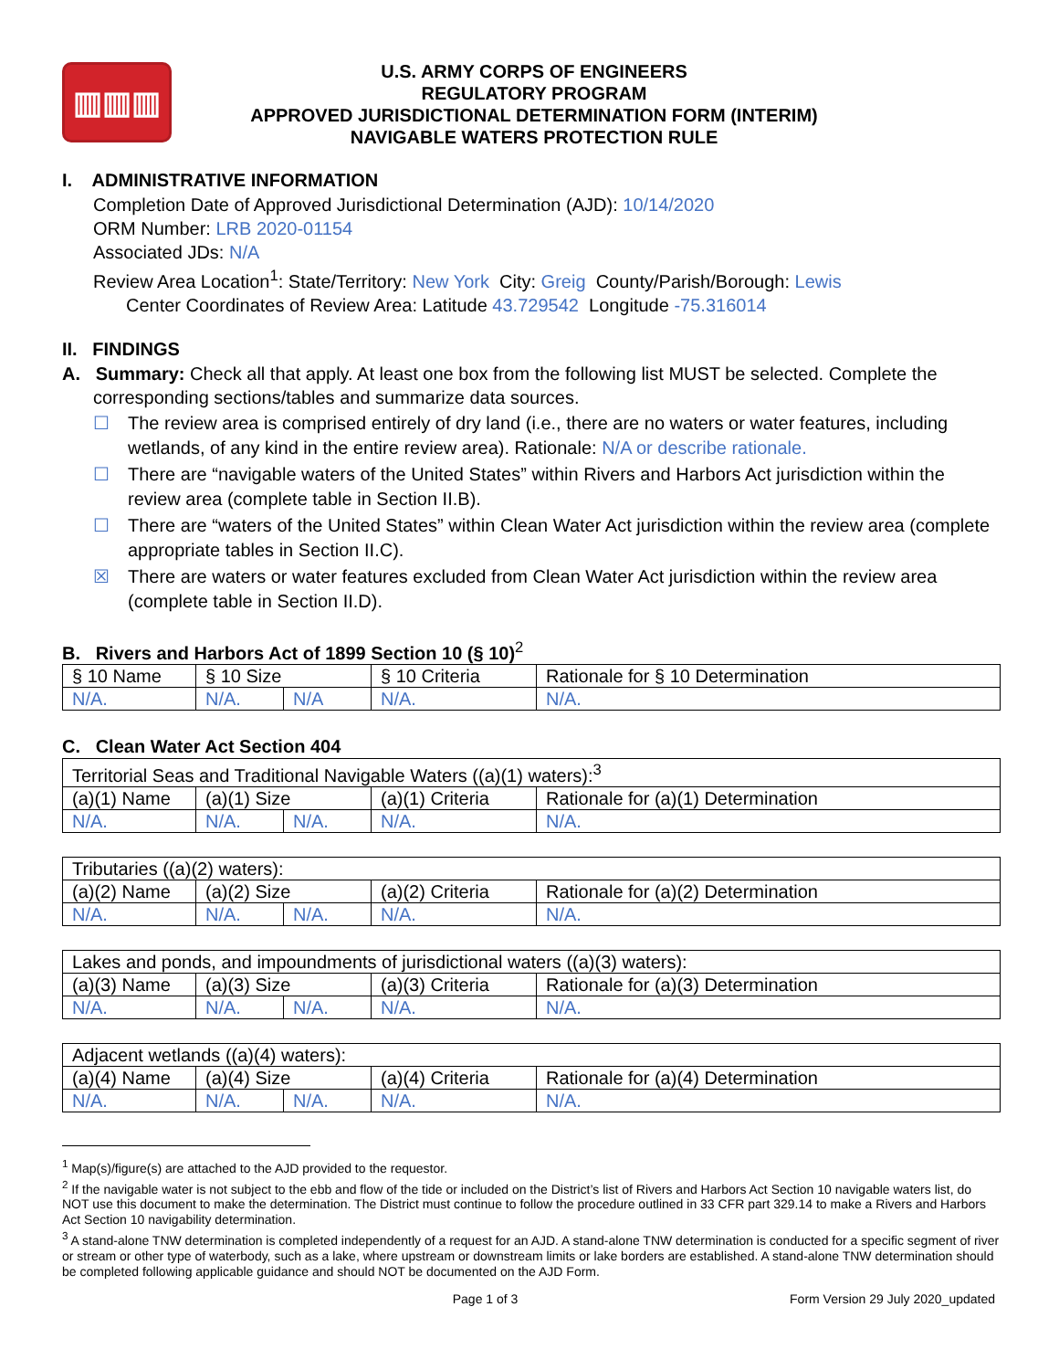▥▥▥
U.S. ARMY CORPS OF ENGINEERS
REGULATORY PROGRAM
APPROVED JURISDICTIONAL DETERMINATION FORM (INTERIM)
NAVIGABLE WATERS PROTECTION RULE
I. ADMINISTRATIVE INFORMATION
Completion Date of Approved Jurisdictional Determination (AJD): 10/14/2020
ORM Number: LRB 2020-01154
Associated JDs: N/A
Review Area Location<sup>1</sup>: State/Territory: New York City: Greig County/Parish/Borough: Lewis
Center Coordinates of Review Area: Latitude 43.729542 Longitude -75.316014
II. FINDINGS
A. Summary: Check all that apply. At least one box from the following list MUST be selected. Complete the
corresponding sections/tables and summarize data sources.
☐ The review area is comprised entirely of dry land (i.e., there are no waters or water features, including wetlands, of any kind in the entire review area). Rationale: N/A or describe rationale.
☐ There are “navigable waters of the United States” within Rivers and Harbors Act jurisdiction within the review area (complete table in Section II.B).
☐ There are “waters of the United States” within Clean Water Act jurisdiction within the review area (complete appropriate tables in Section II.C).
☒ There are waters or water features excluded from Clean Water Act jurisdiction within the review area (complete table in Section II.D).
B. Rivers and Harbors Act of 1899 Section 10 (§ 10)<sup>2</sup>
| § 10 Name | § 10 Size | | § 10 Criteria | Rationale for § 10 Determination |
| --- | --- | --- | --- | --- |
| N/A. | N/A. | N/A | N/A. | N/A. |
C. Clean Water Act Section 404
| Territorial Seas and Traditional Navigable Waters ((a)(1) waters):<sup>3</sup> | | | | |
| (a)(1) Name | (a)(1) Size | | (a)(1) Criteria | Rationale for (a)(1) Determination |
| N/A. | N/A. | N/A. | N/A. | N/A. |
| Tributaries ((a)(2) waters): | | | | |
| (a)(2) Name | (a)(2) Size | | (a)(2) Criteria | Rationale for (a)(2) Determination |
| N/A. | N/A. | N/A. | N/A. | N/A. |
| Lakes and ponds, and impoundments of jurisdictional waters ((a)(3) waters): | | | | |
| (a)(3) Name | (a)(3) Size | | (a)(3) Criteria | Rationale for (a)(3) Determination |
| N/A. | N/A. | N/A. | N/A. | N/A. |
| Adjacent wetlands ((a)(4) waters): | | | | |
| (a)(4) Name | (a)(4) Size | | (a)(4) Criteria | Rationale for (a)(4) Determination |
| N/A. | N/A. | N/A. | N/A. | N/A. |
<sup>1</sup> Map(s)/figure(s) are attached to the AJD provided to the requestor.
<sup>2</sup> If the navigable water is not subject to the ebb and flow of the tide or included on the District’s list of Rivers and Harbors Act Section 10 navigable waters list, do NOT use this document to make the determination. The District must continue to follow the procedure outlined in 33 CFR part 329.14 to make a Rivers and Harbors Act Section 10 navigability determination.
<sup>3</sup> A stand-alone TNW determination is completed independently of a request for an AJD. A stand-alone TNW determination is conducted for a specific segment of river or stream or other type of waterbody, such as a lake, where upstream or downstream limits or lake borders are established. A stand-alone TNW determination should be completed following applicable guidance and should NOT be documented on the AJD Form.
Page 1 of 3 Form Version 29 July 2020_updated